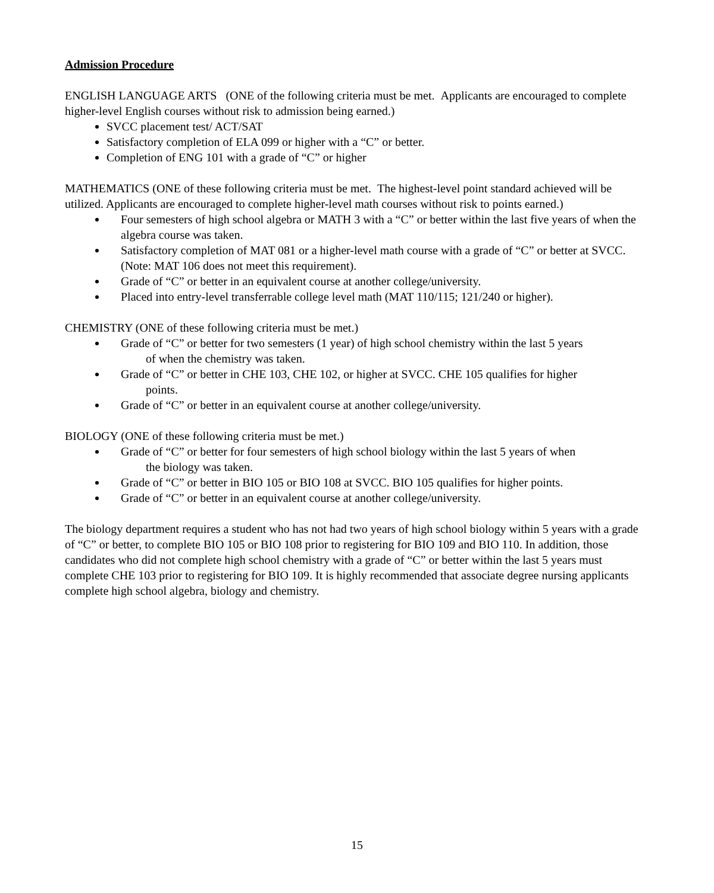Admission Procedure
ENGLISH LANGUAGE ARTS (ONE of the following criteria must be met. Applicants are encouraged to complete higher-level English courses without risk to admission being earned.)
SVCC placement test/ ACT/SAT
Satisfactory completion of ELA 099 or higher with a “C” or better.
Completion of ENG 101 with a grade of “C” or higher
MATHEMATICS (ONE of these following criteria must be met. The highest-level point standard achieved will be utilized. Applicants are encouraged to complete higher-level math courses without risk to points earned.)
Four semesters of high school algebra or MATH 3 with a “C” or better within the last five years of when the algebra course was taken.
Satisfactory completion of MAT 081 or a higher-level math course with a grade of “C” or better at SVCC. (Note: MAT 106 does not meet this requirement).
Grade of “C” or better in an equivalent course at another college/university.
Placed into entry-level transferrable college level math (MAT 110/115; 121/240 or higher).
CHEMISTRY (ONE of these following criteria must be met.)
Grade of “C” or better for two semesters (1 year) of high school chemistry within the last 5 years
of when the chemistry was taken.
Grade of “C” or better in CHE 103, CHE 102, or higher at SVCC. CHE 105 qualifies for higher
points.
Grade of “C” or better in an equivalent course at another college/university.
BIOLOGY (ONE of these following criteria must be met.)
Grade of “C” or better for four semesters of high school biology within the last 5 years of when
the biology was taken.
Grade of “C” or better in BIO 105 or BIO 108 at SVCC. BIO 105 qualifies for higher points.
Grade of “C” or better in an equivalent course at another college/university.
The biology department requires a student who has not had two years of high school biology within 5 years with a grade of “C” or better, to complete BIO 105 or BIO 108 prior to registering for BIO 109 and BIO 110. In addition, those candidates who did not complete high school chemistry with a grade of “C” or better within the last 5 years must complete CHE 103 prior to registering for BIO 109. It is highly recommended that associate degree nursing applicants complete high school algebra, biology and chemistry.
15